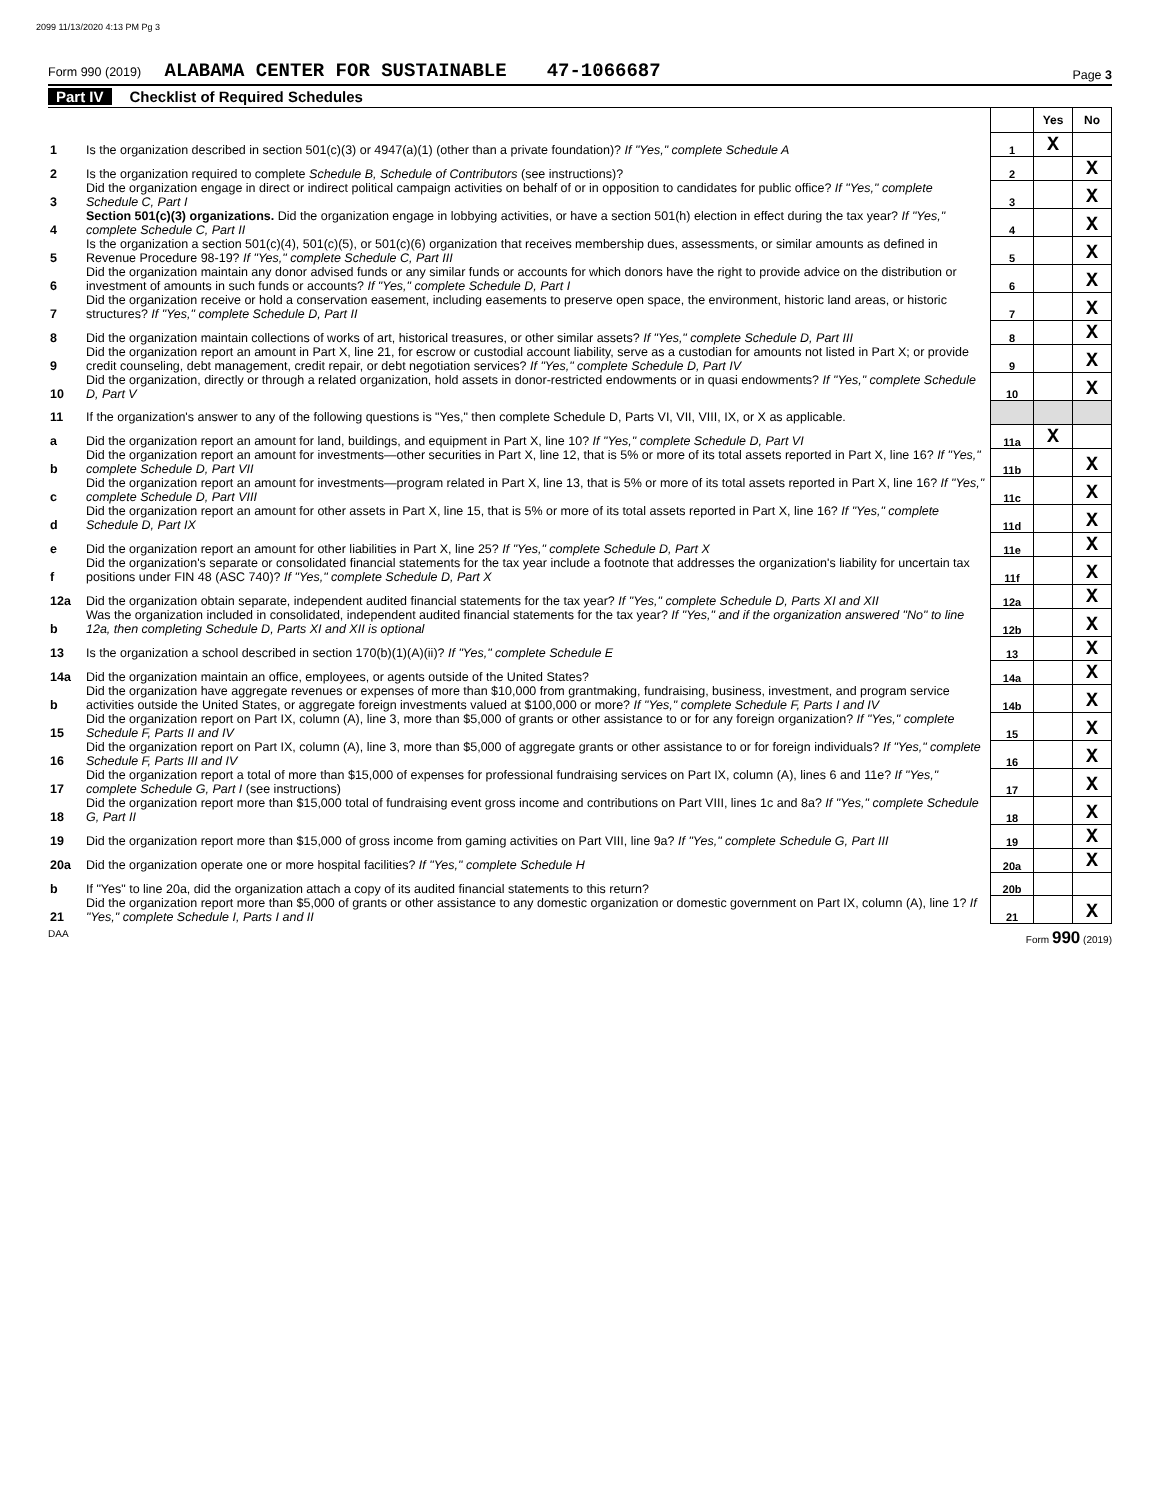2099 11/13/2020 4:13 PM Pg 3
Form 990 (2019) ALABAMA CENTER FOR SUSTAINABLE 47-1066687 Page 3
Part IV Checklist of Required Schedules
| | | | Yes | No |
| 1 | Is the organization described in section 501(c)(3) or 4947(a)(1) (other than a private foundation)? If "Yes," complete Schedule A | 1 | X | |
| 2 | Is the organization required to complete Schedule B, Schedule of Contributors (see instructions)? | 2 | | X |
| 3 | Did the organization engage in direct or indirect political campaign activities on behalf of or in opposition to candidates for public office? If "Yes," complete Schedule C, Part I | 3 | | X |
| 4 | Section 501(c)(3) organizations. Did the organization engage in lobbying activities, or have a section 501(h) election in effect during the tax year? If "Yes," complete Schedule C, Part II | 4 | | X |
| 5 | Is the organization a section 501(c)(4), 501(c)(5), or 501(c)(6) organization that receives membership dues, assessments, or similar amounts as defined in Revenue Procedure 98-19? If "Yes," complete Schedule C, Part III | 5 | | X |
| 6 | Did the organization maintain any donor advised funds or any similar funds or accounts for which donors have the right to provide advice on the distribution or investment of amounts in such funds or accounts? If "Yes," complete Schedule D, Part I | 6 | | X |
| 7 | Did the organization receive or hold a conservation easement, including easements to preserve open space, the environment, historic land areas, or historic structures? If "Yes," complete Schedule D, Part II | 7 | | X |
| 8 | Did the organization maintain collections of works of art, historical treasures, or other similar assets? If "Yes," complete Schedule D, Part III | 8 | | X |
| 9 | Did the organization report an amount in Part X, line 21, for escrow or custodial account liability, serve as a custodian for amounts not listed in Part X; or provide credit counseling, debt management, credit repair, or debt negotiation services? If "Yes," complete Schedule D, Part IV | 9 | | X |
| 10 | Did the organization, directly or through a related organization, hold assets in donor-restricted endowments or in quasi endowments? If "Yes," complete Schedule D, Part V | 10 | | X |
| 11 | If the organization's answer to any of the following questions is "Yes," then complete Schedule D, Parts VI, VII, VIII, IX, or X as applicable. | | | |
| a | Did the organization report an amount for land, buildings, and equipment in Part X, line 10? If "Yes," complete Schedule D, Part VI | 11a | X | |
| b | Did the organization report an amount for investments—other securities in Part X, line 12, that is 5% or more of its total assets reported in Part X, line 16? If "Yes," complete Schedule D, Part VII | 11b | | X |
| c | Did the organization report an amount for investments—program related in Part X, line 13, that is 5% or more of its total assets reported in Part X, line 16? If "Yes," complete Schedule D, Part VIII | 11c | | X |
| d | Did the organization report an amount for other assets in Part X, line 15, that is 5% or more of its total assets reported in Part X, line 16? If "Yes," complete Schedule D, Part IX | 11d | | X |
| e | Did the organization report an amount for other liabilities in Part X, line 25? If "Yes," complete Schedule D, Part X | 11e | | X |
| f | Did the organization's separate or consolidated financial statements for the tax year include a footnote that addresses the organization's liability for uncertain tax positions under FIN 48 (ASC 740)? If "Yes," complete Schedule D, Part X | 11f | | X |
| 12a | Did the organization obtain separate, independent audited financial statements for the tax year? If "Yes," complete Schedule D, Parts XI and XII | 12a | | X |
| b | Was the organization included in consolidated, independent audited financial statements for the tax year? If "Yes," and if the organization answered "No" to line 12a, then completing Schedule D, Parts XI and XII is optional | 12b | | X |
| 13 | Is the organization a school described in section 170(b)(1)(A)(ii)? If "Yes," complete Schedule E | 13 | | X |
| 14a | Did the organization maintain an office, employees, or agents outside of the United States? | 14a | | X |
| b | Did the organization have aggregate revenues or expenses of more than $10,000 from grantmaking, fundraising, business, investment, and program service activities outside the United States, or aggregate foreign investments valued at $100,000 or more? If "Yes," complete Schedule F, Parts I and IV | 14b | | X |
| 15 | Did the organization report on Part IX, column (A), line 3, more than $5,000 of grants or other assistance to or for any foreign organization? If "Yes," complete Schedule F, Parts II and IV | 15 | | X |
| 16 | Did the organization report on Part IX, column (A), line 3, more than $5,000 of aggregate grants or other assistance to or for foreign individuals? If "Yes," complete Schedule F, Parts III and IV | 16 | | X |
| 17 | Did the organization report a total of more than $15,000 of expenses for professional fundraising services on Part IX, column (A), lines 6 and 11e? If "Yes," complete Schedule G, Part I (see instructions) | 17 | | X |
| 18 | Did the organization report more than $15,000 total of fundraising event gross income and contributions on Part VIII, lines 1c and 8a? If "Yes," complete Schedule G, Part II | 18 | | X |
| 19 | Did the organization report more than $15,000 of gross income from gaming activities on Part VIII, line 9a? If "Yes," complete Schedule G, Part III | 19 | | X |
| 20a | Did the organization operate one or more hospital facilities? If "Yes," complete Schedule H | 20a | | X |
| b | If "Yes" to line 20a, did the organization attach a copy of its audited financial statements to this return? | 20b | | |
| 21 | Did the organization report more than $5,000 of grants or other assistance to any domestic organization or domestic government on Part IX, column (A), line 1? If "Yes," complete Schedule I, Parts I and II | 21 | | X |
DAA Form 990 (2019)